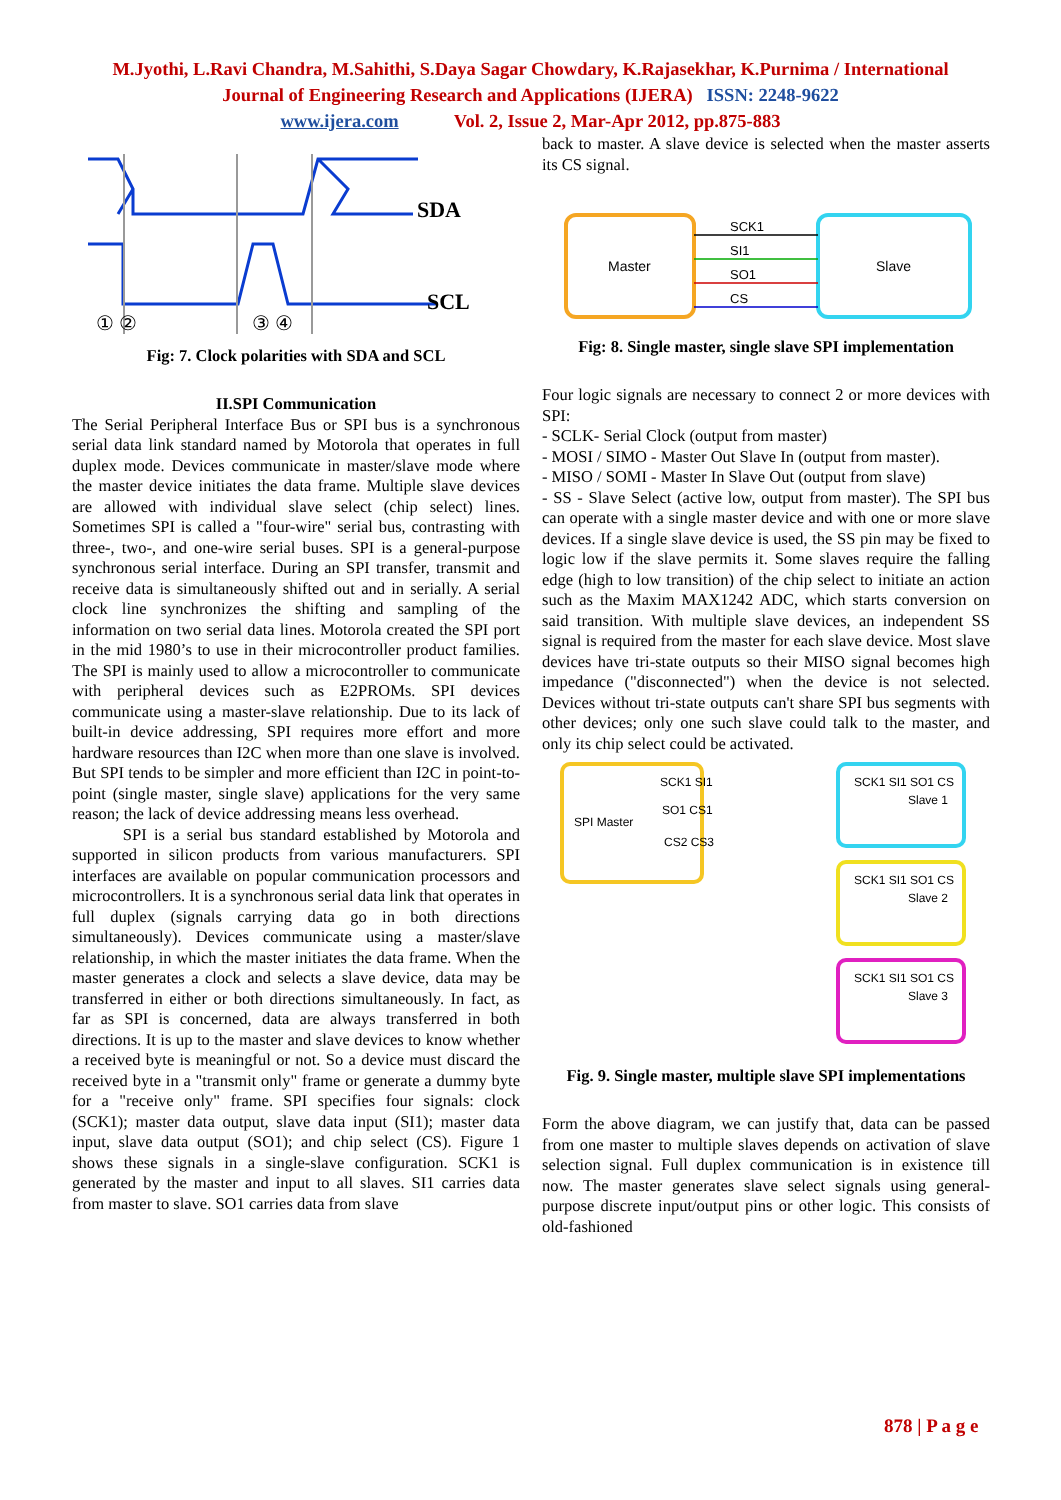M.Jyothi, L.Ravi Chandra, M.Sahithi, S.Daya Sagar Chowdary, K.Rajasekhar, K.Purnima / International
Journal of Engineering Research and Applications (IJERA) ISSN: 2248-9622
www.ijera.com Vol. 2, Issue 2, Mar-Apr 2012, pp.875-883
SDA
SCL
① ②
③ ④
Fig: 7. Clock polarities with SDA and SCL
II.SPI Communication
The Serial Peripheral Interface Bus or SPI bus is a synchronous serial data link standard named by Motorola that operates in full duplex mode. Devices communicate in master/slave mode where the master device initiates the data frame. Multiple slave devices are allowed with individual slave select (chip select) lines. Sometimes SPI is called a "four-wire" serial bus, contrasting with three-, two-, and one-wire serial buses. SPI is a general-purpose synchronous serial interface. During an SPI transfer, transmit and receive data is simultaneously shifted out and in serially. A serial clock line synchronizes the shifting and sampling of the information on two serial data lines. Motorola created the SPI port in the mid 1980’s to use in their microcontroller product families. The SPI is mainly used to allow a microcontroller to communicate with peripheral devices such as E2PROMs. SPI devices communicate using a master-slave relationship. Due to its lack of built-in device addressing, SPI requires more effort and more hardware resources than I2C when more than one slave is involved. But SPI tends to be simpler and more efficient than I2C in point-to-point (single master, single slave) applications for the very same reason; the lack of device addressing means less overhead.
SPI is a serial bus standard established by Motorola and supported in silicon products from various manufacturers. SPI interfaces are available on popular communication processors and microcontrollers. It is a synchronous serial data link that operates in full duplex (signals carrying data go in both directions simultaneously). Devices communicate using a master/slave relationship, in which the master initiates the data frame. When the master generates a clock and selects a slave device, data may be transferred in either or both directions simultaneously. In fact, as far as SPI is concerned, data are always transferred in both directions. It is up to the master and slave devices to know whether a received byte is meaningful or not. So a device must discard the received byte in a "transmit only" frame or generate a dummy byte for a "receive only" frame. SPI specifies four signals: clock (SCK1); master data output, slave data input (SI1); master data input, slave data output (SO1); and chip select (CS). Figure 1 shows these signals in a single-slave configuration. SCK1 is generated by the master and input to all slaves. SI1 carries data from master to slave. SO1 carries data from slave
back to master. A slave device is selected when the master asserts its CS signal.
Master
Slave
SCK1
SI1
SO1
CS
Fig: 8. Single master, single slave SPI implementation
Four logic signals are necessary to connect 2 or more devices with SPI:
- SCLK- Serial Clock (output from master)
- MOSI / SIMO - Master Out Slave In (output from master).
- MISO / SOMI - Master In Slave Out (output from slave)
- SS - Slave Select (active low, output from master). The SPI bus can operate with a single master device and with one or more slave devices. If a single slave device is used, the SS pin may be fixed to logic low if the slave permits it. Some slaves require the falling edge (high to low transition) of the chip select to initiate an action such as the Maxim MAX1242 ADC, which starts conversion on said transition. With multiple slave devices, an independent SS signal is required from the master for each slave device. Most slave devices have tri-state outputs so their MISO signal becomes high impedance ("disconnected") when the device is not selected. Devices without tri-state outputs can't share SPI bus segments with other devices; only one such slave could talk to the master, and only its chip select could be activated.
SPI Master
SCK1 SI1
SO1 CS1
CS2 CS3
SCK1 SI1 SO1 CS
Slave 1
SCK1 SI1 SO1 CS
Slave 2
SCK1 SI1 SO1 CS
Slave 3
Fig. 9. Single master, multiple slave SPI implementations
Form the above diagram, we can justify that, data can be passed from one master to multiple slaves depends on activation of slave selection signal. Full duplex communication is in existence till now. The master generates slave select signals using general-purpose discrete input/output pins or other logic. This consists of old-fashioned
878 | P a g e